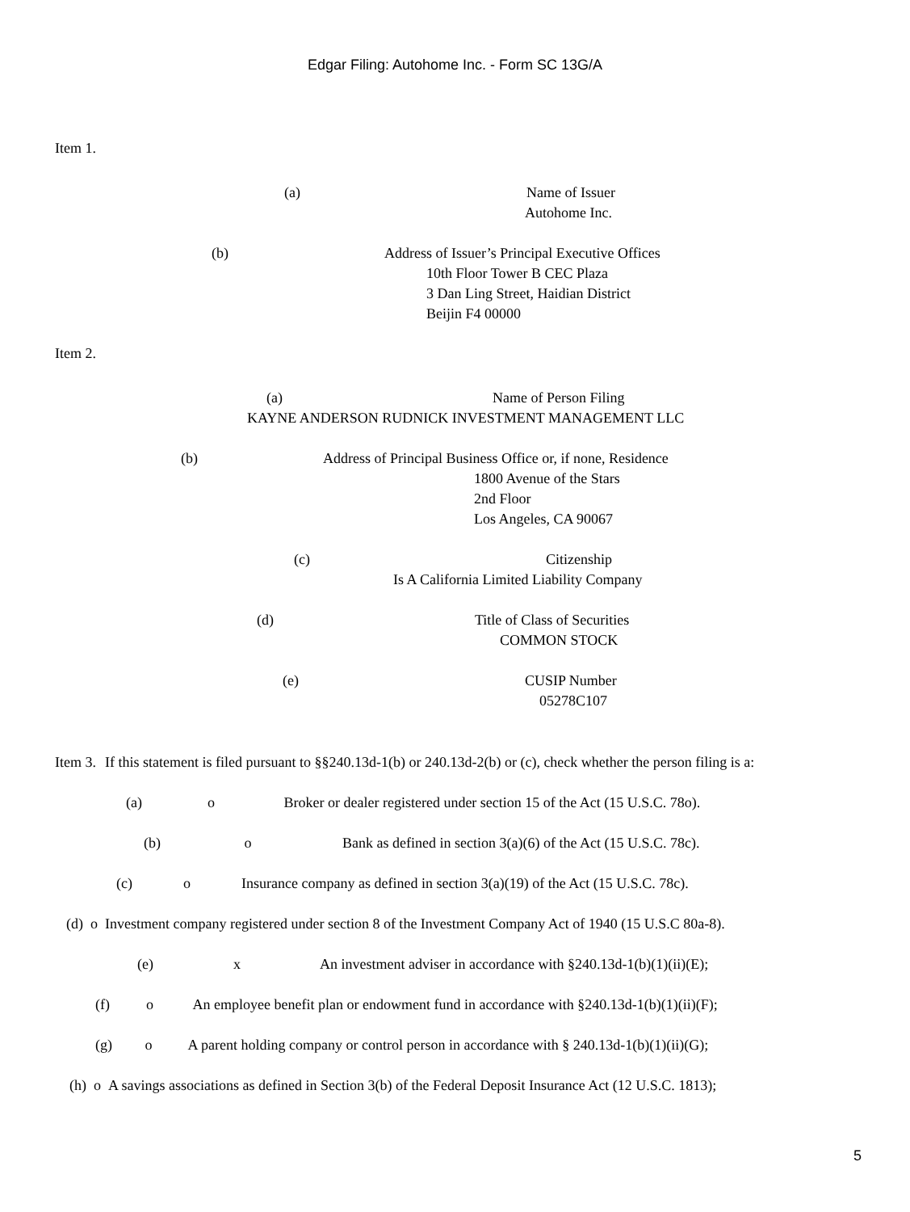Edgar Filing: Autohome Inc. - Form SC 13G/A
Item 1.
(a) Name of Issuer
Autohome Inc.
(b) Address of Issuer’s Principal Executive Offices
10th Floor Tower B CEC Plaza
3 Dan Ling Street, Haidian District
Beijin F4 00000
Item 2.
(a) Name of Person Filing
KAYNE ANDERSON RUDNICK INVESTMENT MANAGEMENT LLC
(b) Address of Principal Business Office or, if none, Residence
1800 Avenue of the Stars
2nd Floor
Los Angeles, CA 90067
(c) Citizenship
Is A California Limited Liability Company
(d) Title of Class of Securities
COMMON STOCK
(e) CUSIP Number
05278C107
Item 3. If this statement is filed pursuant to §§240.13d-1(b) or 240.13d-2(b) or (c), check whether the person filing is a:
(a) o Broker or dealer registered under section 15 of the Act (15 U.S.C. 78o).
(b) o Bank as defined in section 3(a)(6) of the Act (15 U.S.C. 78c).
(c) o Insurance company as defined in section 3(a)(19) of the Act (15 U.S.C. 78c).
(d) o Investment company registered under section 8 of the Investment Company Act of 1940 (15 U.S.C 80a-8).
(e) x An investment adviser in accordance with §240.13d-1(b)(1)(ii)(E);
(f) o An employee benefit plan or endowment fund in accordance with §240.13d-1(b)(1)(ii)(F);
(g) o A parent holding company or control person in accordance with § 240.13d-1(b)(1)(ii)(G);
(h) o A savings associations as defined in Section 3(b) of the Federal Deposit Insurance Act (12 U.S.C. 1813);
5